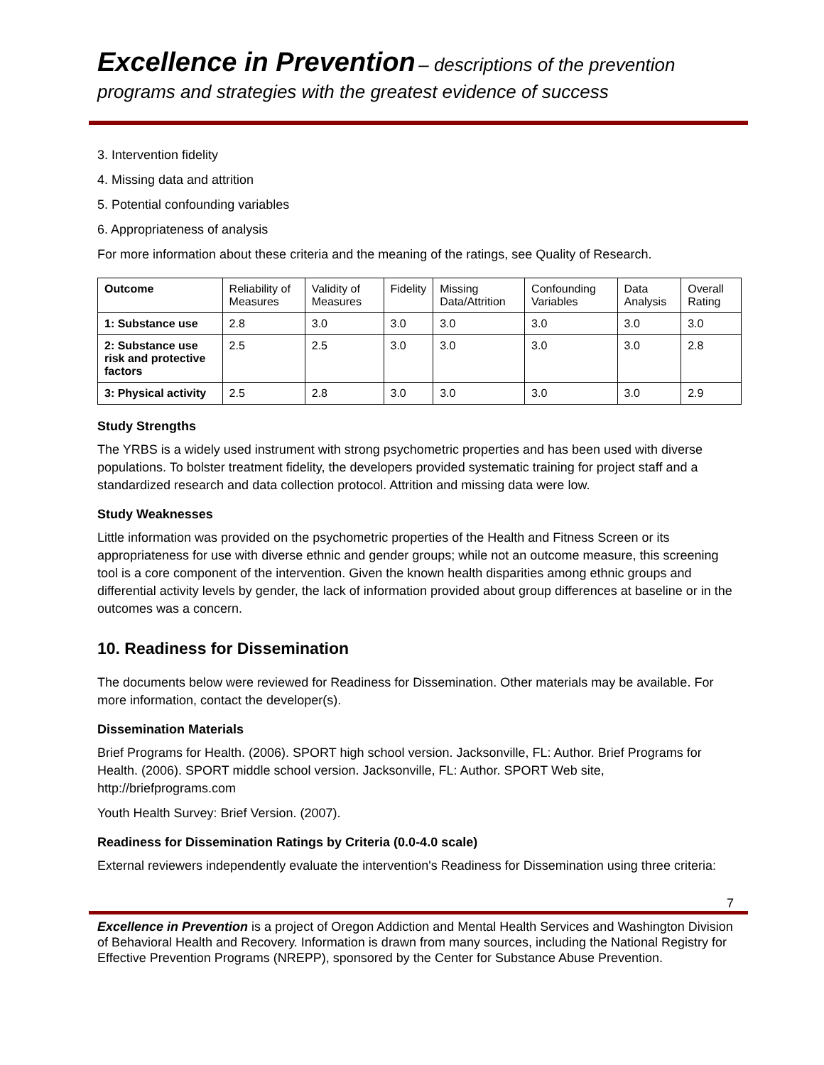Excellence in Prevention – descriptions of the prevention programs and strategies with the greatest evidence of success
3. Intervention fidelity
4. Missing data and attrition
5. Potential confounding variables
6. Appropriateness of analysis
For more information about these criteria and the meaning of the ratings, see Quality of Research.
| Outcome | Reliability of Measures | Validity of Measures | Fidelity | Missing Data/Attrition | Confounding Variables | Data Analysis | Overall Rating |
| --- | --- | --- | --- | --- | --- | --- | --- |
| 1: Substance use | 2.8 | 3.0 | 3.0 | 3.0 | 3.0 | 3.0 | 3.0 |
| 2: Substance use risk and protective factors | 2.5 | 2.5 | 3.0 | 3.0 | 3.0 | 3.0 | 2.8 |
| 3: Physical activity | 2.5 | 2.8 | 3.0 | 3.0 | 3.0 | 3.0 | 2.9 |
Study Strengths
The YRBS is a widely used instrument with strong psychometric properties and has been used with diverse populations. To bolster treatment fidelity, the developers provided systematic training for project staff and a standardized research and data collection protocol. Attrition and missing data were low.
Study Weaknesses
Little information was provided on the psychometric properties of the Health and Fitness Screen or its appropriateness for use with diverse ethnic and gender groups; while not an outcome measure, this screening tool is a core component of the intervention. Given the known health disparities among ethnic groups and differential activity levels by gender, the lack of information provided about group differences at baseline or in the outcomes was a concern.
10. Readiness for Dissemination
The documents below were reviewed for Readiness for Dissemination. Other materials may be available. For more information, contact the developer(s).
Dissemination Materials
Brief Programs for Health. (2006). SPORT high school version. Jacksonville, FL: Author. Brief Programs for Health. (2006). SPORT middle school version. Jacksonville, FL: Author. SPORT Web site, http://briefprograms.com
Youth Health Survey: Brief Version. (2007).
Readiness for Dissemination Ratings by Criteria (0.0-4.0 scale)
External reviewers independently evaluate the intervention's Readiness for Dissemination using three criteria:
7
Excellence in Prevention is a project of Oregon Addiction and Mental Health Services and Washington Division of Behavioral Health and Recovery. Information is drawn from many sources, including the National Registry for Effective Prevention Programs (NREPP), sponsored by the Center for Substance Abuse Prevention.